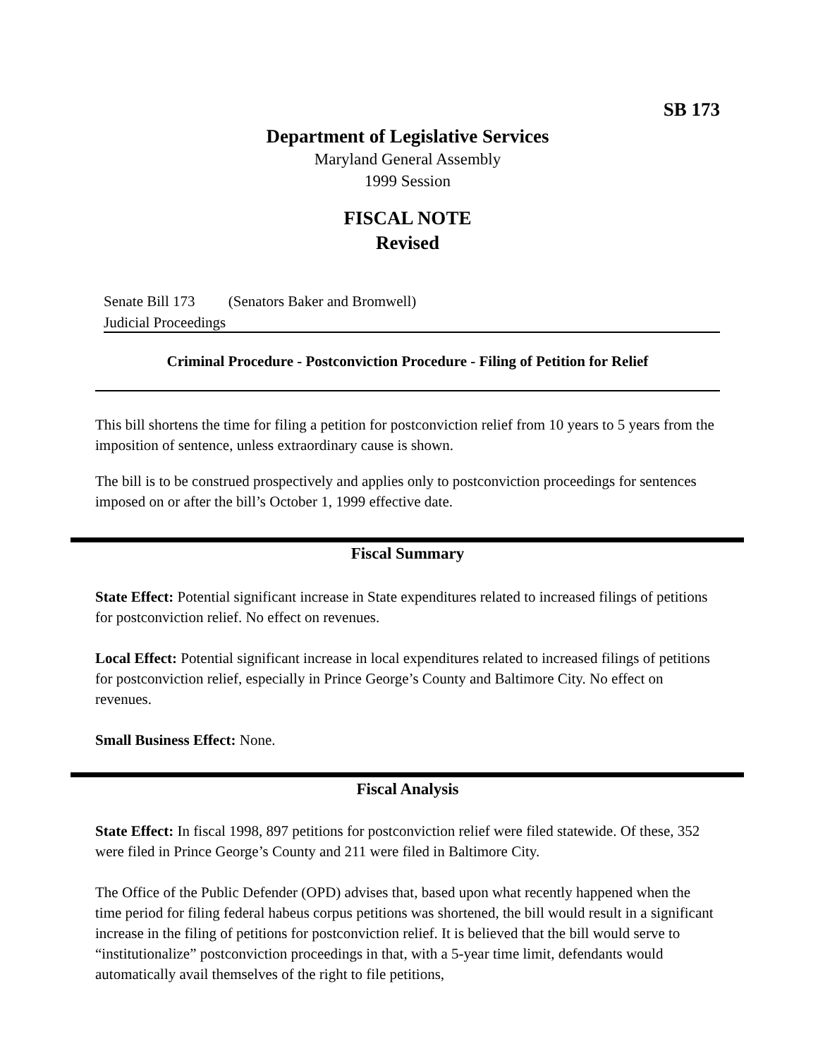SB 173
Department of Legislative Services
Maryland General Assembly
1999 Session
FISCAL NOTE
Revised
Senate Bill 173 (Senators Baker and Bromwell)
Judicial Proceedings
Criminal Procedure - Postconviction Procedure - Filing of Petition for Relief
This bill shortens the time for filing a petition for postconviction relief from 10 years to 5 years from the imposition of sentence, unless extraordinary cause is shown.
The bill is to be construed prospectively and applies only to postconviction proceedings for sentences imposed on or after the bill’s October 1, 1999 effective date.
Fiscal Summary
State Effect: Potential significant increase in State expenditures related to increased filings of petitions for postconviction relief. No effect on revenues.
Local Effect: Potential significant increase in local expenditures related to increased filings of petitions for postconviction relief, especially in Prince George’s County and Baltimore City. No effect on revenues.
Small Business Effect: None.
Fiscal Analysis
State Effect: In fiscal 1998, 897 petitions for postconviction relief were filed statewide. Of these, 352 were filed in Prince George’s County and 211 were filed in Baltimore City.
The Office of the Public Defender (OPD) advises that, based upon what recently happened when the time period for filing federal habeus corpus petitions was shortened, the bill would result in a significant increase in the filing of petitions for postconviction relief. It is believed that the bill would serve to “institutionalize” postconviction proceedings in that, with a 5-year time limit, defendants would automatically avail themselves of the right to file petitions,